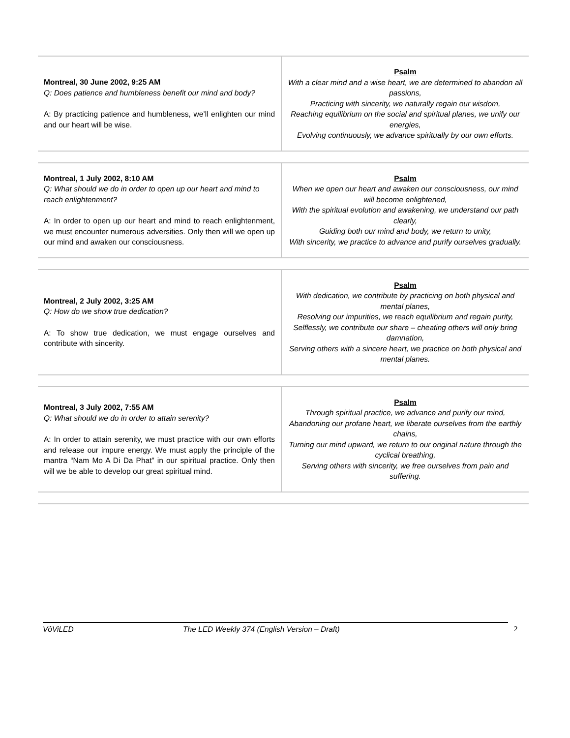| Montreal, 30 June 2002, 9:25 AM Q: Does patience and humbleness benefit our mind and body? A: By practicing patience and humbleness, we’ll enlighten our mind and our heart will be wise. | Psalm With a clear mind and a wise heart, we are determined to abandon all passions, Practicing with sincerity, we naturally regain our wisdom, Reaching equilibrium on the social and spiritual planes, we unify our energies, Evolving continuously, we advance spiritually by our own efforts. |
| Montreal, 1 July 2002, 8:10 AM Q: What should we do in order to open up our heart and mind to reach enlightenment? A: In order to open up our heart and mind to reach enlightenment, we must encounter numerous adversities. Only then will we open up our mind and awaken our consciousness. | Psalm When we open our heart and awaken our consciousness, our mind will become enlightened, With the spiritual evolution and awakening, we understand our path clearly, Guiding both our mind and body, we return to unity, With sincerity, we practice to advance and purify ourselves gradually. |
| Montreal, 2 July 2002, 3:25 AM Q: How do we show true dedication? A: To show true dedication, we must engage ourselves and contribute with sincerity. | Psalm With dedication, we contribute by practicing on both physical and mental planes, Resolving our impurities, we reach equilibrium and regain purity, Selflessly, we contribute our share – cheating others will only bring damnation, Serving others with a sincere heart, we practice on both physical and mental planes. |
| Montreal, 3 July 2002, 7:55 AM Q: What should we do in order to attain serenity? A: In order to attain serenity, we must practice with our own efforts and release our impure energy. We must apply the principle of the mantra “Nam Mo A Di Da Phat” in our spiritual practice. Only then will we be able to develop our great spiritual mind. | Psalm Through spiritual practice, we advance and purify our mind, Abandoning our profane heart, we liberate ourselves from the earthly chains, Turning our mind upward, we return to our original nature through the cyclical breathing, Serving others with sincerity, we free ourselves from pain and suffering. |
VôViLED The LED Weekly 374 (English Version – Draft) 2